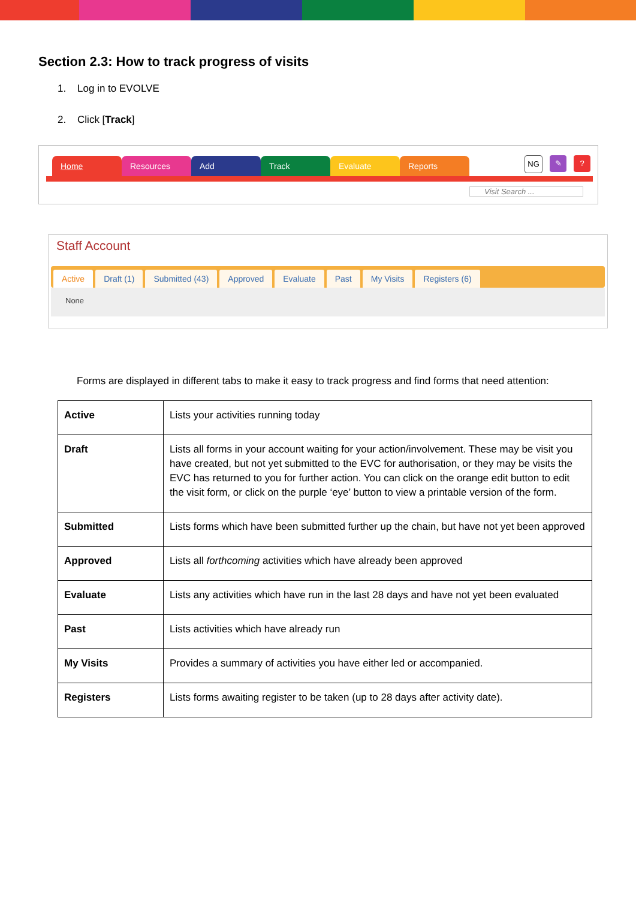Section 2.3: How to track progress of visits
1. Log in to EVOLVE
2. Click [Track]
Home Resources Add Track Evaluate Reports
NG ✎?
Visit Search ...
Staff Account
Active Draft (1) Submitted (43) Approved Evaluate Past My Visits Registers (6)
None
Forms are displayed in different tabs to make it easy to track progress and find forms that need attention:
| Active | Lists your activities running today |
| Draft | Lists all forms in your account waiting for your action/involvement. These may be visit you have created, but not yet submitted to the EVC for authorisation, or they may be visits the EVC has returned to you for further action. You can click on the orange edit button to edit the visit form, or click on the purple ‘eye’ button to view a printable version of the form. |
| Submitted | Lists forms which have been submitted further up the chain, but have not yet been approved |
| Approved | Lists all forthcoming activities which have already been approved |
| Evaluate | Lists any activities which have run in the last 28 days and have not yet been evaluated |
| Past | Lists activities which have already run |
| My Visits | Provides a summary of activities you have either led or accompanied. |
| Registers | Lists forms awaiting register to be taken (up to 28 days after activity date). |